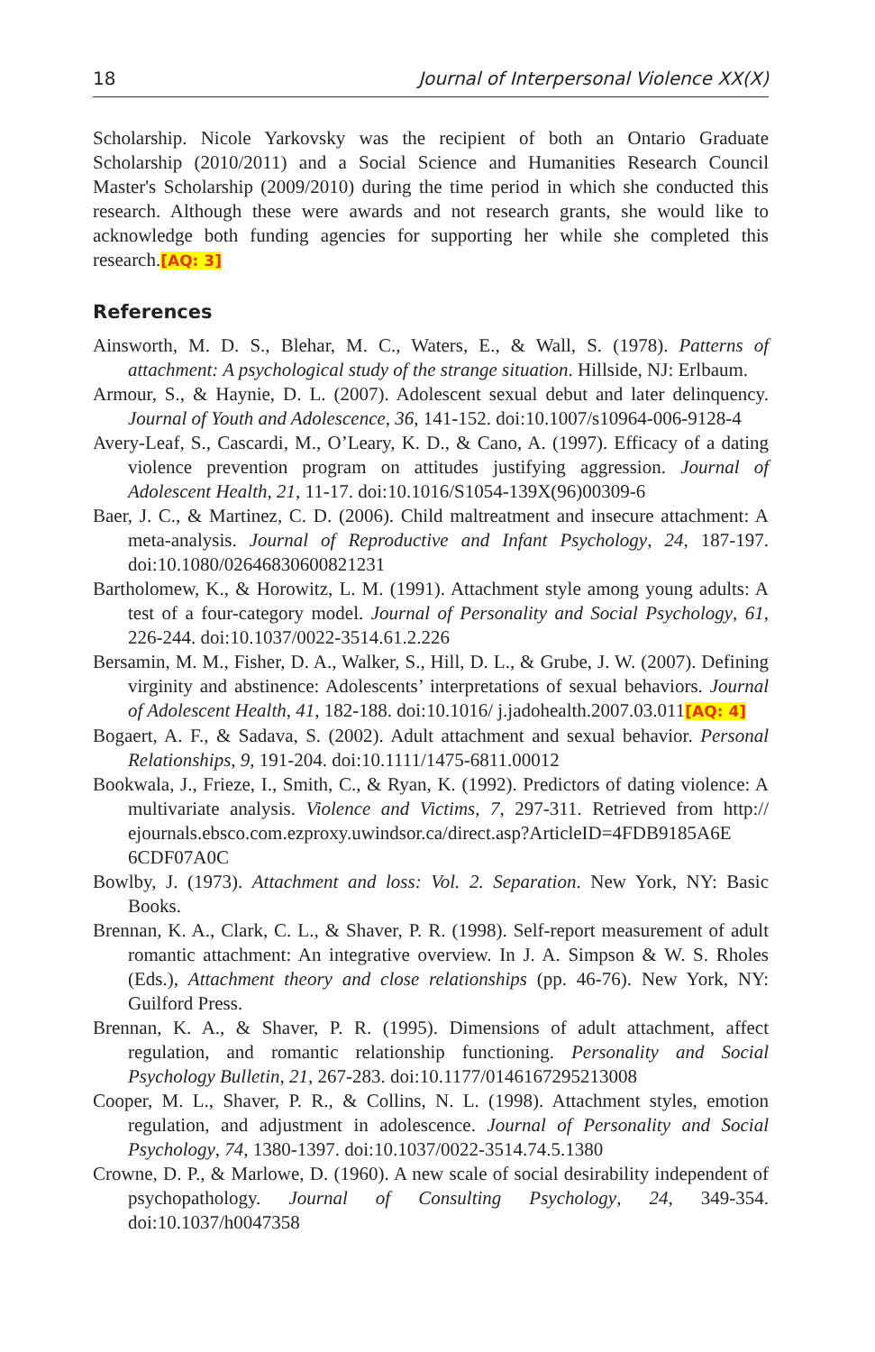18 Journal of Interpersonal Violence XX(X)
Scholarship. Nicole Yarkovsky was the recipient of both an Ontario Graduate Scholarship (2010/2011) and a Social Science and Humanities Research Council Master's Scholarship (2009/2010) during the time period in which she conducted this research. Although these were awards and not research grants, she would like to acknowledge both funding agencies for supporting her while she completed this research.[AQ: 3]
References
Ainsworth, M. D. S., Blehar, M. C., Waters, E., & Wall, S. (1978). Patterns of attachment: A psychological study of the strange situation. Hillside, NJ: Erlbaum.
Armour, S., & Haynie, D. L. (2007). Adolescent sexual debut and later delinquency. Journal of Youth and Adolescence, 36, 141-152. doi:10.1007/s10964-006-9128-4
Avery-Leaf, S., Cascardi, M., O’Leary, K. D., & Cano, A. (1997). Efficacy of a dating violence prevention program on attitudes justifying aggression. Journal of Adolescent Health, 21, 11-17. doi:10.1016/S1054-139X(96)00309-6
Baer, J. C., & Martinez, C. D. (2006). Child maltreatment and insecure attachment: A meta-analysis. Journal of Reproductive and Infant Psychology, 24, 187-197. doi:10.1080/02646830600821231
Bartholomew, K., & Horowitz, L. M. (1991). Attachment style among young adults: A test of a four-category model. Journal of Personality and Social Psychology, 61, 226-244. doi:10.1037/0022-3514.61.2.226
Bersamin, M. M., Fisher, D. A., Walker, S., Hill, D. L., & Grube, J. W. (2007). Defining virginity and abstinence: Adolescents’ interpretations of sexual behaviors. Journal of Adolescent Health, 41, 182-188. doi:10.1016/ j.jadohealth.2007.03.011[AQ: 4]
Bogaert, A. F., & Sadava, S. (2002). Adult attachment and sexual behavior. Personal Relationships, 9, 191-204. doi:10.1111/1475-6811.00012
Bookwala, J., Frieze, I., Smith, C., & Ryan, K. (1992). Predictors of dating violence: A multivariate analysis. Violence and Victims, 7, 297-311. Retrieved from http:// ejournals.ebsco.com.ezproxy.uwindsor.ca/direct.asp?ArticleID=4FDB9185A6E 6CDF07A0C
Bowlby, J. (1973). Attachment and loss: Vol. 2. Separation. New York, NY: Basic Books.
Brennan, K. A., Clark, C. L., & Shaver, P. R. (1998). Self-report measurement of adult romantic attachment: An integrative overview. In J. A. Simpson & W. S. Rholes (Eds.), Attachment theory and close relationships (pp. 46-76). New York, NY: Guilford Press.
Brennan, K. A., & Shaver, P. R. (1995). Dimensions of adult attachment, affect regulation, and romantic relationship functioning. Personality and Social Psychology Bulletin, 21, 267-283. doi:10.1177/0146167295213008
Cooper, M. L., Shaver, P. R., & Collins, N. L. (1998). Attachment styles, emotion regulation, and adjustment in adolescence. Journal of Personality and Social Psychology, 74, 1380-1397. doi:10.1037/0022-3514.74.5.1380
Crowne, D. P., & Marlowe, D. (1960). A new scale of social desirability independent of psychopathology. Journal of Consulting Psychology, 24, 349-354. doi:10.1037/h0047358